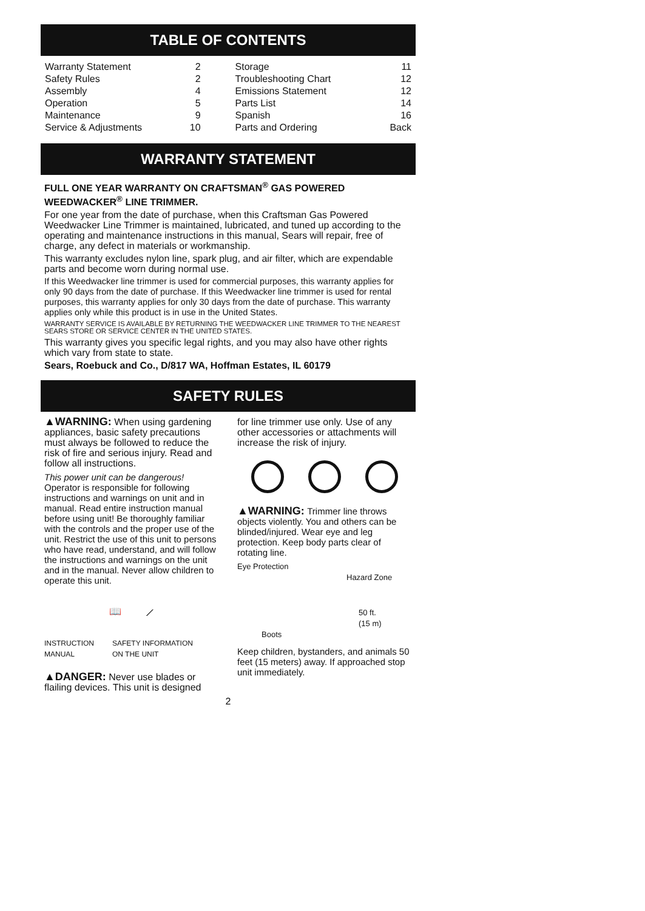TABLE OF CONTENTS
| Warranty Statement | 2 | Storage | 11 |
| Safety Rules | 2 | Troubleshooting Chart | 12 |
| Assembly | 4 | Emissions Statement | 12 |
| Operation | 5 | Parts List | 14 |
| Maintenance | 9 | Spanish | 16 |
| Service & Adjustments | 10 | Parts and Ordering | Back |
WARRANTY STATEMENT
FULL ONE YEAR WARRANTY ON CRAFTSMAN<sup>®</sup> GAS POWERED WEEDWACKER<sup>®</sup> LINE TRIMMER.
For one year from the date of purchase, when this Craftsman Gas Powered Weedwacker Line Trimmer is maintained, lubricated, and tuned up according to the operating and maintenance instructions in this manual, Sears will repair, free of charge, any defect in materials or workmanship.
This warranty excludes nylon line, spark plug, and air filter, which are expendable parts and become worn during normal use.
If this Weedwacker line trimmer is used for commercial purposes, this warranty applies for only 90 days from the date of purchase. If this Weedwacker line trimmer is used for rental purposes, this warranty applies for only 30 days from the date of purchase. This warranty applies only while this product is in use in the United States.
WARRANTY SERVICE IS AVAILABLE BY RETURNING THE WEEDWACKER LINE TRIMMER TO THE NEAREST SEARS STORE OR SERVICE CENTER IN THE UNITED STATES.
This warranty gives you specific legal rights, and you may also have other rights which vary from state to state.
Sears, Roebuck and Co., D/817 WA, Hoffman Estates, IL 60179
SAFETY RULES
▲WARNING: When using gardening appliances, basic safety precautions must always be followed to reduce the risk of fire and serious injury. Read and follow all instructions.
This power unit can be dangerous! Operator is responsible for following instructions and warnings on unit and in manual. Read entire instruction manual before using unit! Be thoroughly familiar with the controls and the proper use of the unit. Restrict the use of this unit to persons who have read, understand, and will follow the instructions and warnings on the unit and in the manual. Never allow children to operate this unit.
📖 ⟋
INSTRUCTION
MANUAL SAFETY INFORMATION
ON THE UNIT
▲DANGER: Never use blades or flailing devices. This unit is designed
for line trimmer use only. Use of any other accessories or attachments will increase the risk of injury.
▲WARNING: Trimmer line throws objects violently. You and others can be blinded/injured. Wear eye and leg protection. Keep body parts clear of rotating line.
Eye Protection
Hazard Zone
50 ft.
(15 m)
Boots
Keep children, bystanders, and animals 50 feet (15 meters) away. If approached stop unit immediately.
2